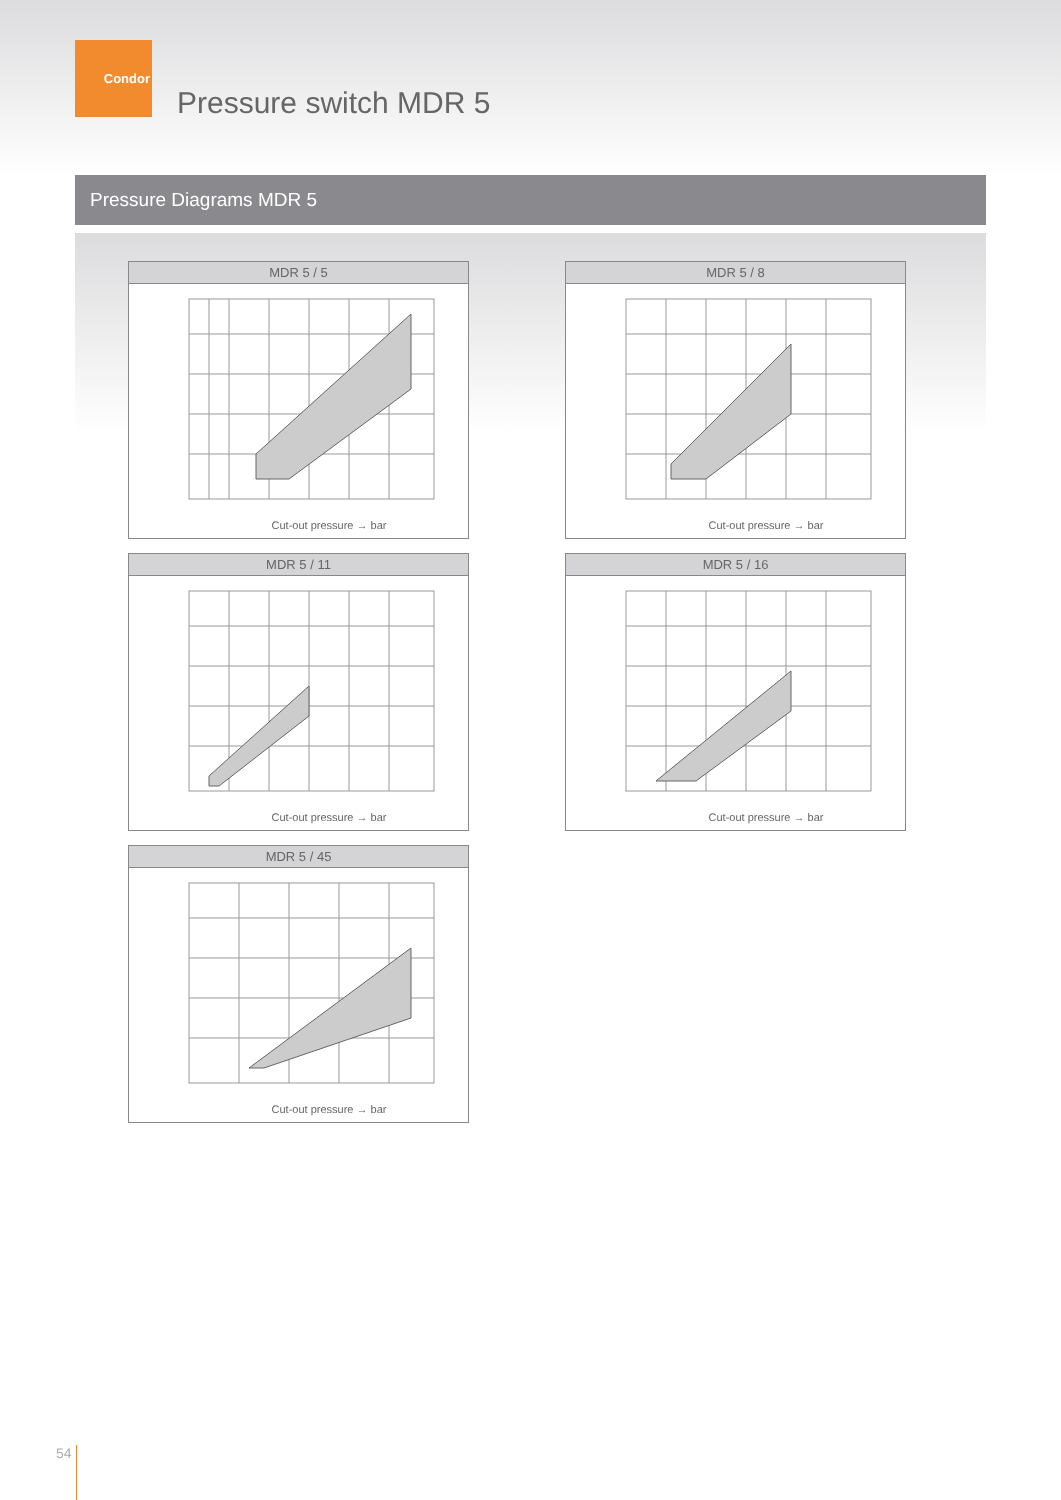Condor
Pressure switch MDR 5
Pressure Diagrams MDR 5
MDR 5 / 5
Cut-out pressure → bar
MDR 5 / 8
Cut-out pressure → bar
MDR 5 / 11
Cut-out pressure → bar
MDR 5 / 16
Cut-out pressure → bar
MDR 5 / 45
Cut-out pressure → bar
54